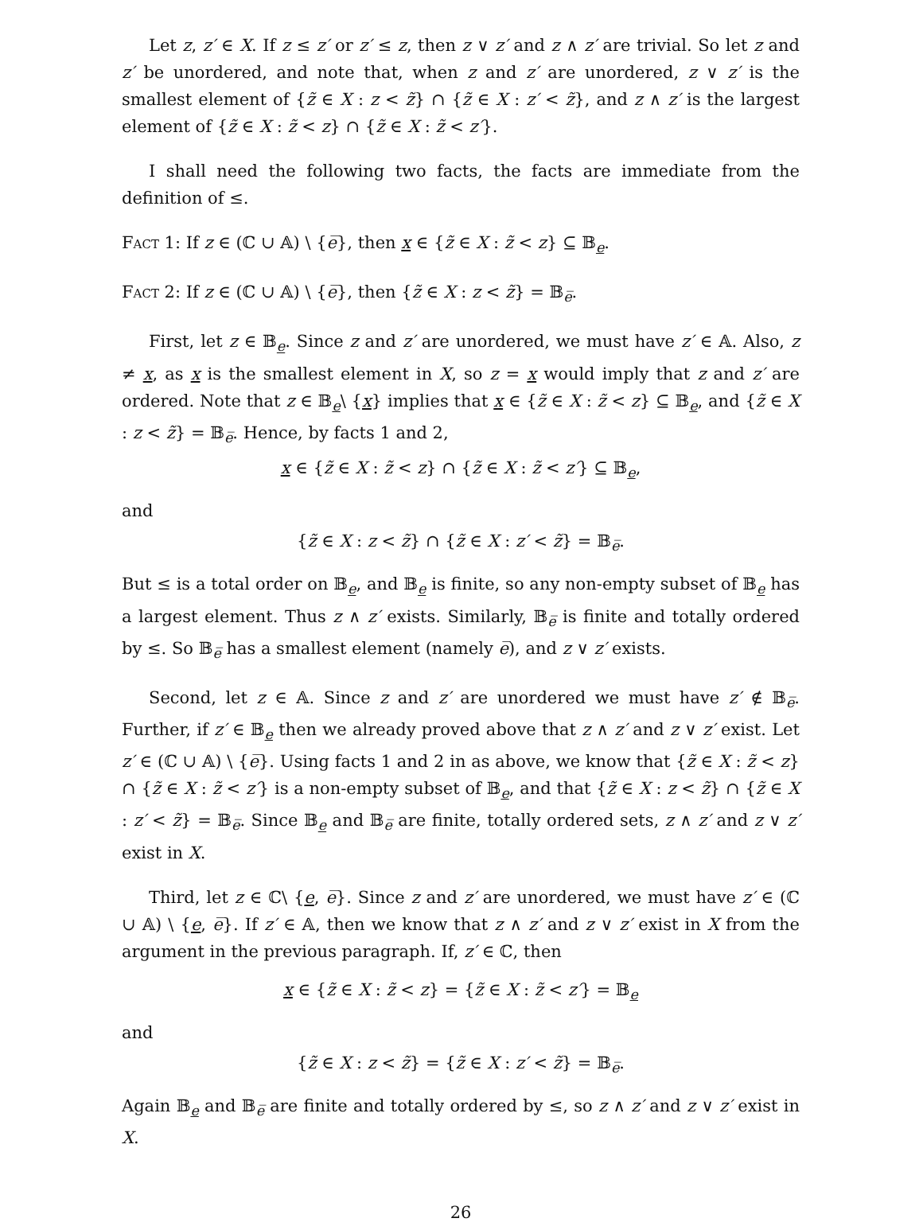Let z, z′ ∈ X. If z ≤ z′ or z′ ≤ z, then z ∨ z′ and z ∧ z′ are trivial. So let z and z′ be unordered, and note that, when z and z′ are unordered, z ∨ z′ is the smallest element of {z̃ ∈ X : z < z̃} ∩ {z̃ ∈ X : z′ < z̃}, and z ∧ z′ is the largest element of {z̃ ∈ X : z̃ < z} ∩ {z̃ ∈ X : z̃ < z′}.
I shall need the following two facts, the facts are immediate from the definition of ≤.
Fact 1: If z ∈ (ℂ ∪ 𝔸) \ {e̅}, then x ∈ {z̃ ∈ X : z̃ < z} ⊆ 𝔹<sub>e</sub>.
Fact 2: If z ∈ (ℂ ∪ 𝔸) \ {e̅}, then {z̃ ∈ X : z < z̃} = 𝔹<sub>e̅</sub>.
First, let z ∈ 𝔹<sub>e</sub>. Since z and z′ are unordered, we must have z′ ∈ 𝔸. Also, z ≠ x, as x is the smallest element in X, so z = x would imply that z and z′ are ordered. Note that z ∈ 𝔹<sub>e</sub>\ {x} implies that x ∈ {z̃ ∈ X : z̃ < z} ⊆ 𝔹<sub>e</sub>, and {z̃ ∈ X : z < z̃} = 𝔹<sub>e̅</sub>. Hence, by facts 1 and 2,
x ∈ {z̃ ∈ X : z̃ < z} ∩ {z̃ ∈ X : z̃ < z′} ⊆ 𝔹<sub>e</sub>,
and
{z̃ ∈ X : z < z̃} ∩ {z̃ ∈ X : z′ < z̃} = 𝔹<sub>e̅</sub>.
But ≤ is a total order on 𝔹<sub>e</sub>, and 𝔹<sub>e</sub> is finite, so any non-empty subset of 𝔹<sub>e</sub> has a largest element. Thus z ∧ z′ exists. Similarly, 𝔹<sub>e̅</sub> is finite and totally ordered by ≤. So 𝔹<sub>e̅</sub> has a smallest element (namely e̅), and z ∨ z′ exists.
Second, let z ∈ 𝔸. Since z and z′ are unordered we must have z′ ∉ 𝔹<sub>e̅</sub>. Further, if z′ ∈ 𝔹<sub>e</sub> then we already proved above that z ∧ z′ and z ∨ z′ exist. Let z′ ∈ (ℂ ∪ 𝔸) \ {e̅}. Using facts 1 and 2 in as above, we know that {z̃ ∈ X : z̃ < z} ∩ {z̃ ∈ X : z̃ < z′} is a non-empty subset of 𝔹<sub>e</sub>, and that {z̃ ∈ X : z < z̃} ∩ {z̃ ∈ X : z′ < z̃} = 𝔹<sub>e̅</sub>. Since 𝔹<sub>e</sub> and 𝔹<sub>e̅</sub> are finite, totally ordered sets, z ∧ z′ and z ∨ z′ exist in X.
Third, let z ∈ ℂ\ {e, e̅}. Since z and z′ are unordered, we must have z′ ∈ (ℂ ∪ 𝔸) \ {e, e̅}. If z′ ∈ 𝔸, then we know that z ∧ z′ and z ∨ z′ exist in X from the argument in the previous paragraph. If, z′ ∈ ℂ, then
x ∈ {z̃ ∈ X : z̃ < z} = {z̃ ∈ X : z̃ < z′} = 𝔹<sub>e</sub>
and
{z̃ ∈ X : z < z̃} = {z̃ ∈ X : z′ < z̃} = 𝔹<sub>e̅</sub>.
Again 𝔹<sub>e</sub> and 𝔹<sub>e̅</sub> are finite and totally ordered by ≤, so z ∧ z′ and z ∨ z′ exist in X.
26